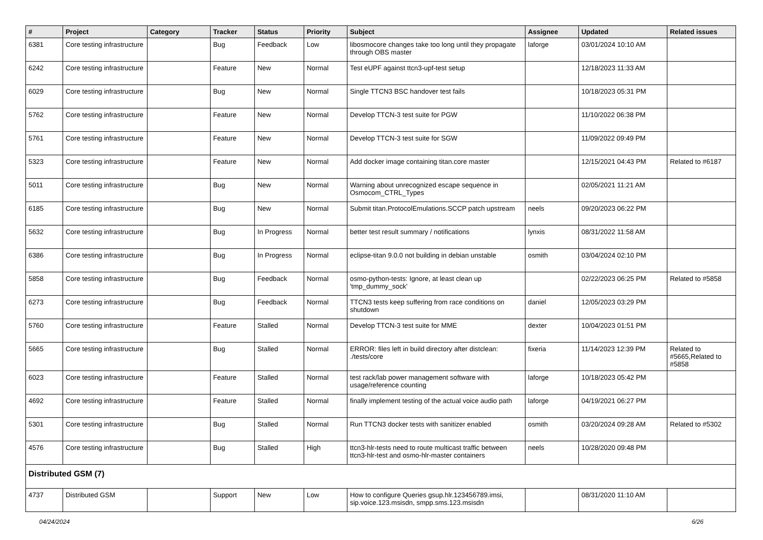| # | Project | Category | Tracker | Status | Priority | Subject | Assignee | Updated | Related issues |
| --- | --- | --- | --- | --- | --- | --- | --- | --- | --- |
| 6381 | Core testing infrastructure | | Bug | Feedback | Low | libosmocore changes take too long until they propagate through OBS master | laforge | 03/01/2024 10:10 AM | |
| 6242 | Core testing infrastructure | | Feature | New | Normal | Test eUPF against ttcn3-upf-test setup | | 12/18/2023 11:33 AM | |
| 6029 | Core testing infrastructure | | Bug | New | Normal | Single TTCN3 BSC handover test fails | | 10/18/2023 05:31 PM | |
| 5762 | Core testing infrastructure | | Feature | New | Normal | Develop TTCN-3 test suite for PGW | | 11/10/2022 06:38 PM | |
| 5761 | Core testing infrastructure | | Feature | New | Normal | Develop TTCN-3 test suite for SGW | | 11/09/2022 09:49 PM | |
| 5323 | Core testing infrastructure | | Feature | New | Normal | Add docker image containing titan.core master | | 12/15/2021 04:43 PM | Related to #6187 |
| 5011 | Core testing infrastructure | | Bug | New | Normal | Warning about unrecognized escape sequence in Osmocom_CTRL_Types | | 02/05/2021 11:21 AM | |
| 6185 | Core testing infrastructure | | Bug | New | Normal | Submit titan.ProtocolEmulations.SCCP patch upstream | neels | 09/20/2023 06:22 PM | |
| 5632 | Core testing infrastructure | | Bug | In Progress | Normal | better test result summary / notifications | lynxis | 08/31/2022 11:58 AM | |
| 6386 | Core testing infrastructure | | Bug | In Progress | Normal | eclipse-titan 9.0.0 not building in debian unstable | osmith | 03/04/2024 02:10 PM | |
| 5858 | Core testing infrastructure | | Bug | Feedback | Normal | osmo-python-tests: Ignore, at least clean up 'tmp_dummy_sock' | | 02/22/2023 06:25 PM | Related to #5858 |
| 6273 | Core testing infrastructure | | Bug | Feedback | Normal | TTCN3 tests keep suffering from race conditions on shutdown | daniel | 12/05/2023 03:29 PM | |
| 5760 | Core testing infrastructure | | Feature | Stalled | Normal | Develop TTCN-3 test suite for MME | dexter | 10/04/2023 01:51 PM | |
| 5665 | Core testing infrastructure | | Bug | Stalled | Normal | ERROR: files left in build directory after distclean: ./tests/core | fixeria | 11/14/2023 12:39 PM | Related to #5665,Related to #5858 |
| 6023 | Core testing infrastructure | | Feature | Stalled | Normal | test rack/lab power management software with usage/reference counting | laforge | 10/18/2023 05:42 PM | |
| 4692 | Core testing infrastructure | | Feature | Stalled | Normal | finally implement testing of the actual voice audio path | laforge | 04/19/2021 06:27 PM | |
| 5301 | Core testing infrastructure | | Bug | Stalled | Normal | Run TTCN3 docker tests with sanitizer enabled | osmith | 03/20/2024 09:28 AM | Related to #5302 |
| 4576 | Core testing infrastructure | | Bug | Stalled | High | ttcn3-hlr-tests need to route multicast traffic between ttcn3-hlr-test and osmo-hlr-master containers | neels | 10/28/2020 09:48 PM | |
| Distributed GSM (7) | | | | | | | | | |
| 4737 | Distributed GSM | | Support | New | Low | How to configure Queries gsup.hlr.123456789.imsi, sip.voice.123.msisdn, smpp.sms.123.msisdn | | 08/31/2020 11:10 AM | |
04/24/2024 6/26